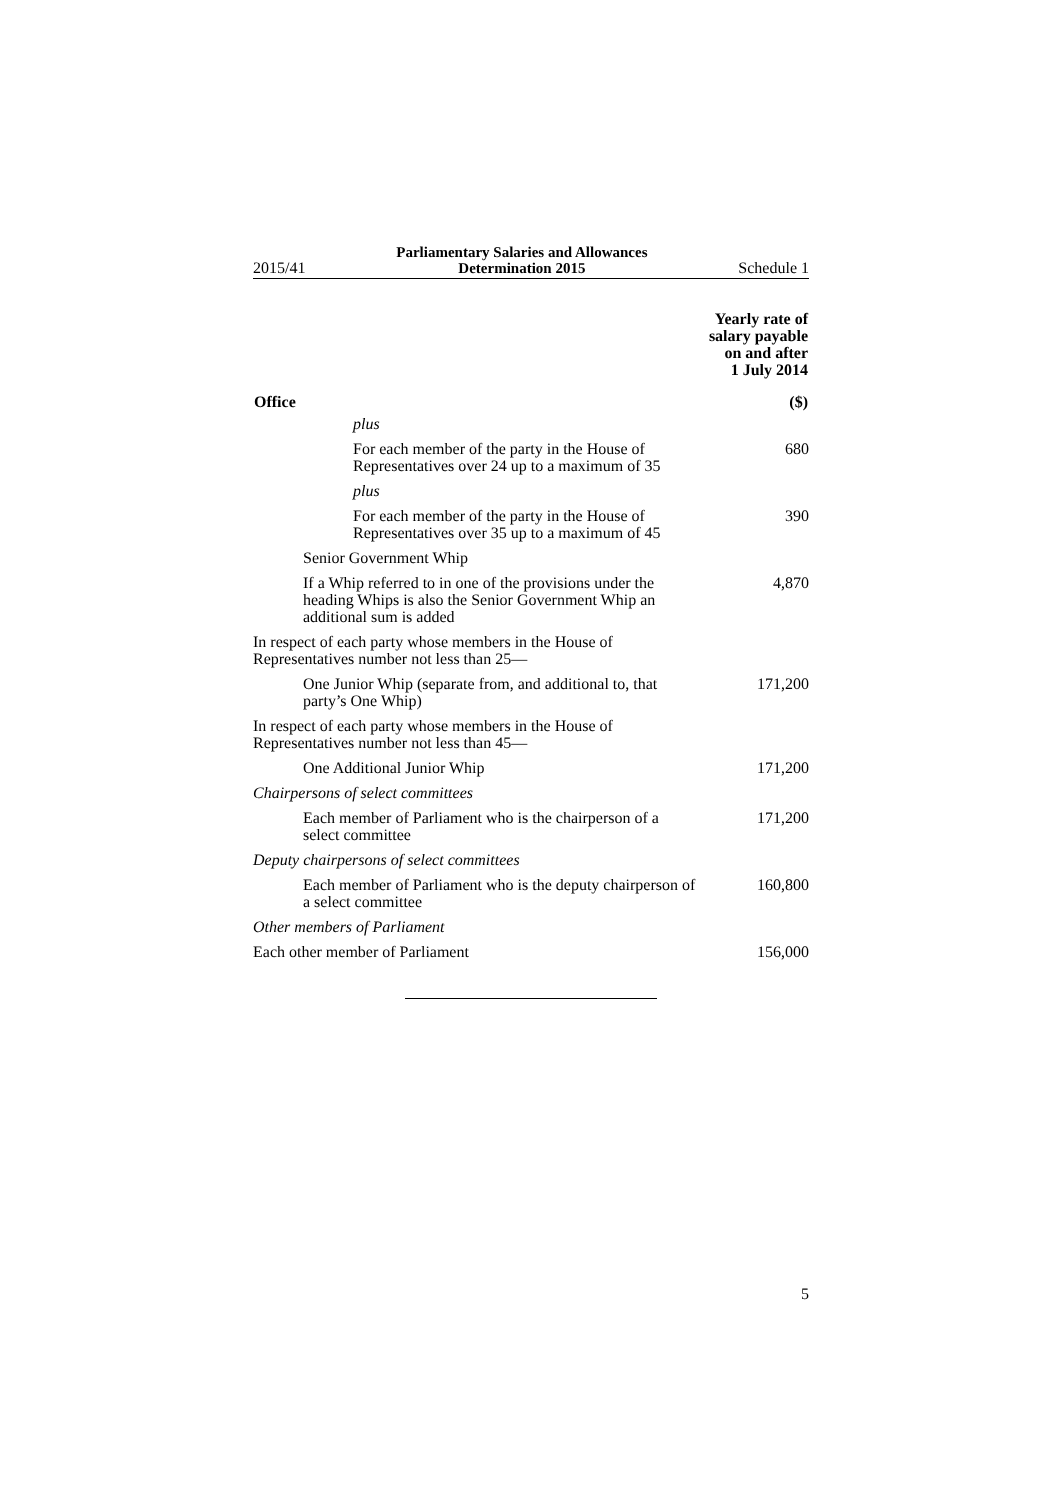2015/41 Parliamentary Salaries and Allowances
Determination 2015 Schedule 1
| | Yearly rate of salary payable on and after 1 July 2014 |
| --- | --- |
| Office | ($) |
| plus | |
| For each member of the party in the House of Representatives over 24 up to a maximum of 35 | 680 |
| plus | |
| For each member of the party in the House of Representatives over 35 up to a maximum of 45 | 390 |
| Senior Government Whip | |
| If a Whip referred to in one of the provisions under the heading Whips is also the Senior Government Whip an additional sum is added | 4,870 |
| In respect of each party whose members in the House of Representatives number not less than 25— | |
| One Junior Whip (separate from, and additional to, that party’s One Whip) | 171,200 |
| In respect of each party whose members in the House of Representatives number not less than 45— | |
| One Additional Junior Whip | 171,200 |
| Chairpersons of select committees | |
| Each member of Parliament who is the chairperson of a select committee | 171,200 |
| Deputy chairpersons of select committees | |
| Each member of Parliament who is the deputy chairperson of a select committee | 160,800 |
| Other members of Parliament | |
| Each other member of Parliament | 156,000 |
5